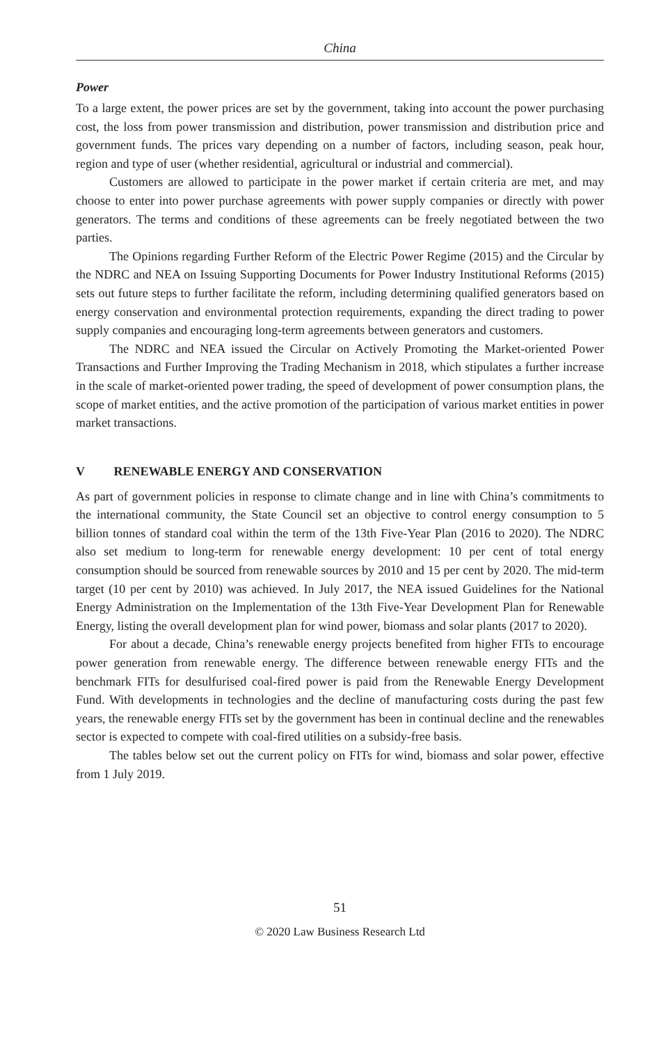China
Power
To a large extent, the power prices are set by the government, taking into account the power purchasing cost, the loss from power transmission and distribution, power transmission and distribution price and government funds. The prices vary depending on a number of factors, including season, peak hour, region and type of user (whether residential, agricultural or industrial and commercial).
Customers are allowed to participate in the power market if certain criteria are met, and may choose to enter into power purchase agreements with power supply companies or directly with power generators. The terms and conditions of these agreements can be freely negotiated between the two parties.
The Opinions regarding Further Reform of the Electric Power Regime (2015) and the Circular by the NDRC and NEA on Issuing Supporting Documents for Power Industry Institutional Reforms (2015) sets out future steps to further facilitate the reform, including determining qualified generators based on energy conservation and environmental protection requirements, expanding the direct trading to power supply companies and encouraging long-term agreements between generators and customers.
The NDRC and NEA issued the Circular on Actively Promoting the Market-oriented Power Transactions and Further Improving the Trading Mechanism in 2018, which stipulates a further increase in the scale of market-oriented power trading, the speed of development of power consumption plans, the scope of market entities, and the active promotion of the participation of various market entities in power market transactions.
V RENEWABLE ENERGY AND CONSERVATION
As part of government policies in response to climate change and in line with China’s commitments to the international community, the State Council set an objective to control energy consumption to 5 billion tonnes of standard coal within the term of the 13th Five-Year Plan (2016 to 2020). The NDRC also set medium to long-term for renewable energy development: 10 per cent of total energy consumption should be sourced from renewable sources by 2010 and 15 per cent by 2020. The mid-term target (10 per cent by 2010) was achieved. In July 2017, the NEA issued Guidelines for the National Energy Administration on the Implementation of the 13th Five-Year Development Plan for Renewable Energy, listing the overall development plan for wind power, biomass and solar plants (2017 to 2020).
For about a decade, China’s renewable energy projects benefited from higher FITs to encourage power generation from renewable energy. The difference between renewable energy FITs and the benchmark FITs for desulfurised coal-fired power is paid from the Renewable Energy Development Fund. With developments in technologies and the decline of manufacturing costs during the past few years, the renewable energy FITs set by the government has been in continual decline and the renewables sector is expected to compete with coal-fired utilities on a subsidy-free basis.
The tables below set out the current policy on FITs for wind, biomass and solar power, effective from 1 July 2019.
51
© 2020 Law Business Research Ltd